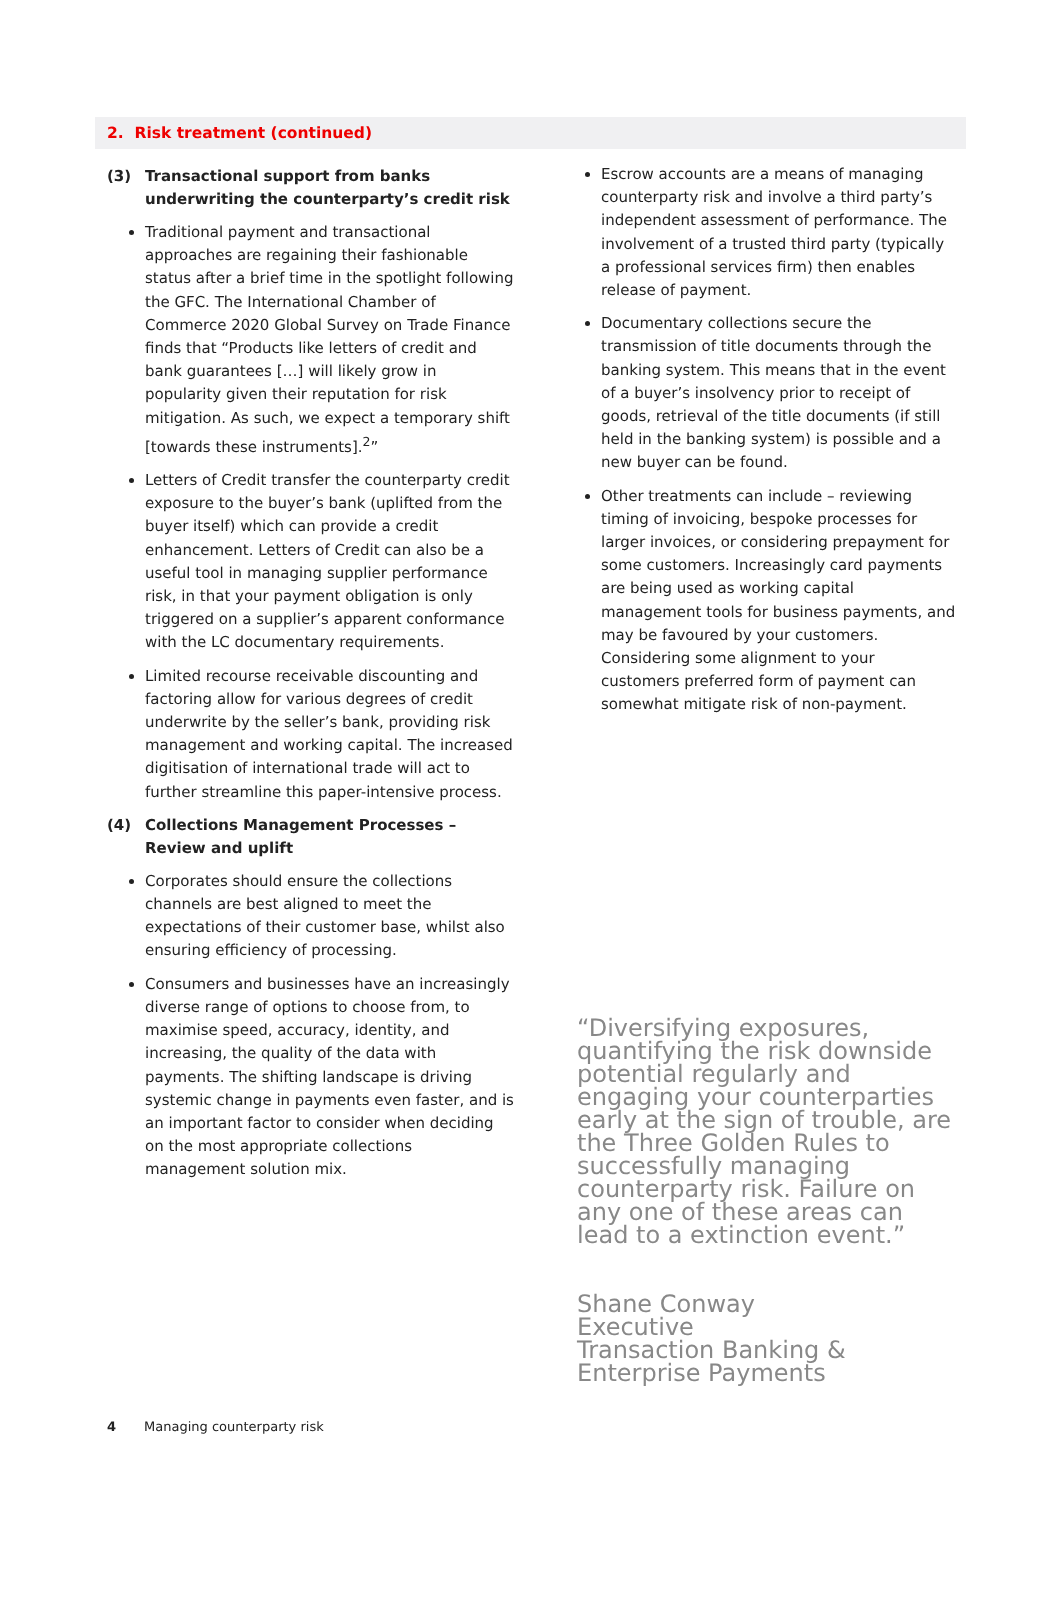2. Risk treatment (continued)
(3) Transactional support from banks underwriting the counterparty’s credit risk
Traditional payment and transactional approaches are regaining their fashionable status after a brief time in the spotlight following the GFC. The International Chamber of Commerce 2020 Global Survey on Trade Finance finds that “Products like letters of credit and bank guarantees […] will likely grow in popularity given their reputation for risk mitigation. As such, we expect a temporary shift [towards these instruments].<sup>2</sup>”
Letters of Credit transfer the counterparty credit exposure to the buyer’s bank (uplifted from the buyer itself) which can provide a credit enhancement. Letters of Credit can also be a useful tool in managing supplier performance risk, in that your payment obligation is only triggered on a supplier’s apparent conformance with the LC documentary requirements.
Limited recourse receivable discounting and factoring allow for various degrees of credit underwrite by the seller’s bank, providing risk management and working capital. The increased digitisation of international trade will act to further streamline this paper-intensive process.
(4) Collections Management Processes – Review and uplift
Corporates should ensure the collections channels are best aligned to meet the expectations of their customer base, whilst also ensuring efficiency of processing.
Consumers and businesses have an increasingly diverse range of options to choose from, to maximise speed, accuracy, identity, and increasing, the quality of the data with payments. The shifting landscape is driving systemic change in payments even faster, and is an important factor to consider when deciding on the most appropriate collections management solution mix.
Escrow accounts are a means of managing counterparty risk and involve a third party’s independent assessment of performance. The involvement of a trusted third party (typically a professional services firm) then enables release of payment.
Documentary collections secure the transmission of title documents through the banking system. This means that in the event of a buyer’s insolvency prior to receipt of goods, retrieval of the title documents (if still held in the banking system) is possible and a new buyer can be found.
Other treatments can include – reviewing timing of invoicing, bespoke processes for larger invoices, or considering prepayment for some customers. Increasingly card payments are being used as working capital management tools for business payments, and may be favoured by your customers. Considering some alignment to your customers preferred form of payment can somewhat mitigate risk of non-payment.
“Diversifying exposures, quantifying the risk downside potential regularly and engaging your counterparties early at the sign of trouble, are the Three Golden Rules to successfully managing counterparty risk. Failure on any one of these areas can lead to a extinction event.”
Shane Conway
Executive
Transaction Banking & Enterprise Payments
4 Managing counterparty risk